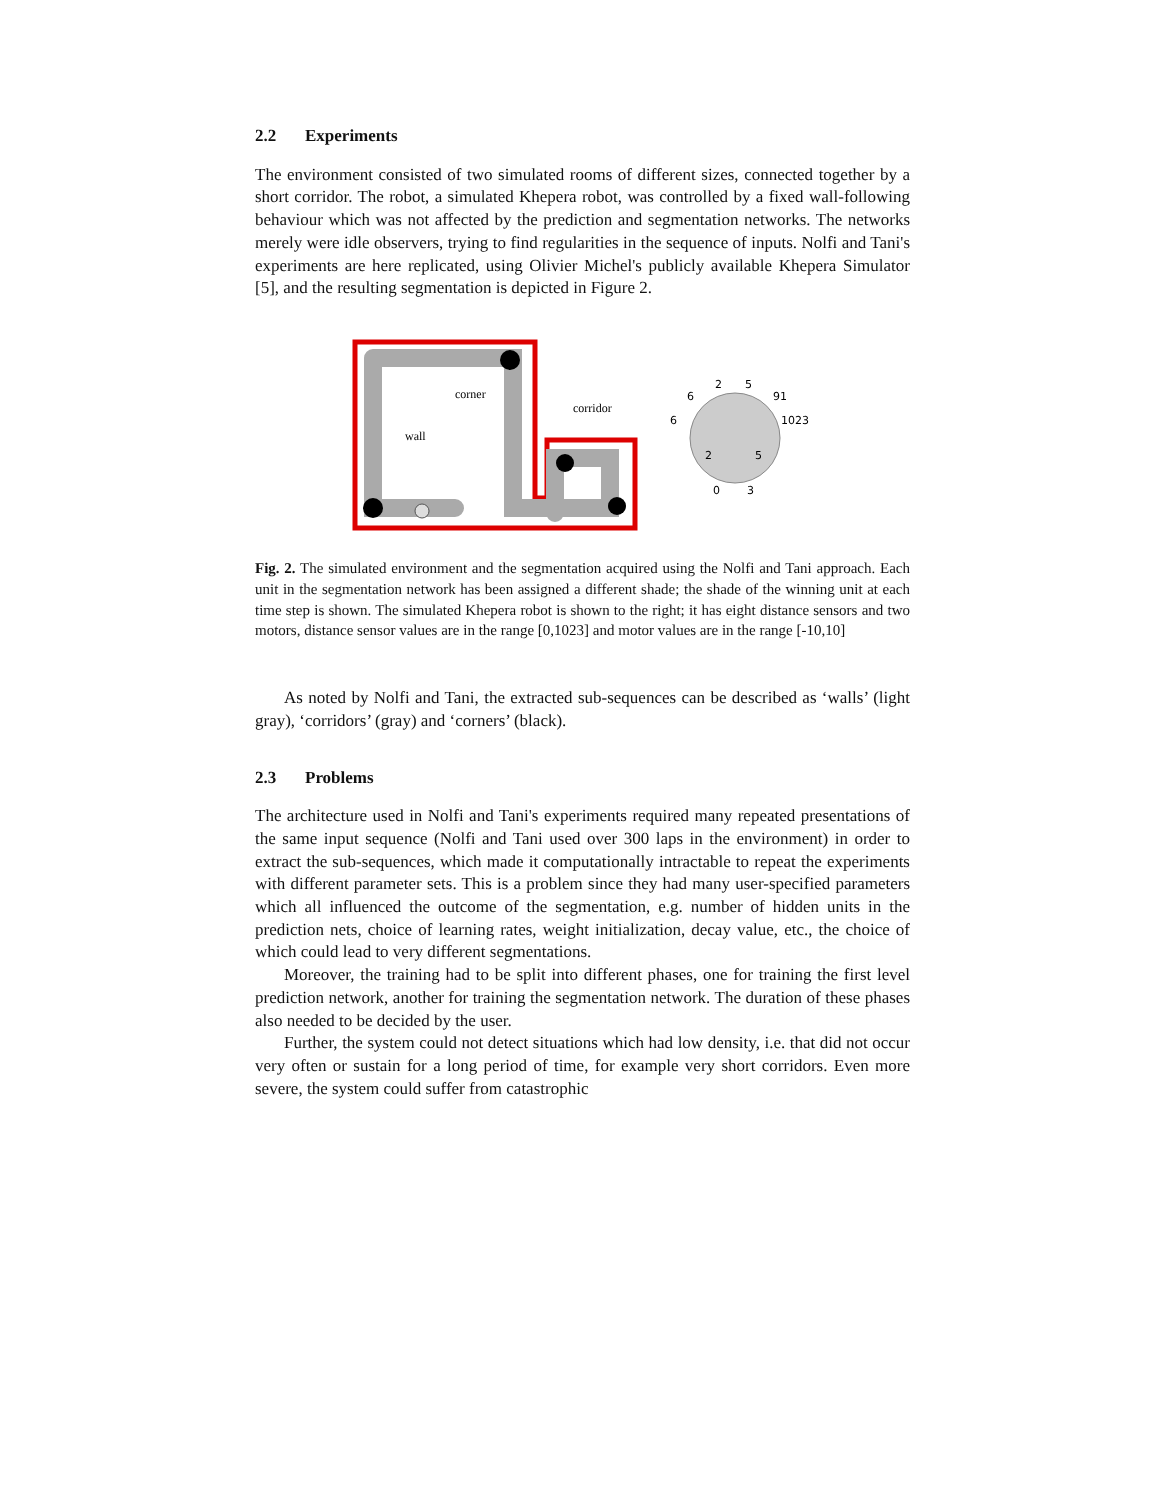2.2 Experiments
The environment consisted of two simulated rooms of different sizes, connected together by a short corridor. The robot, a simulated Khepera robot, was controlled by a fixed wall-following behaviour which was not affected by the prediction and segmentation networks. The networks merely were idle observers, trying to find regularities in the sequence of inputs. Nolfi and Tani's experiments are here replicated, using Olivier Michel's publicly available Khepera Simulator [5], and the resulting segmentation is depicted in Figure 2.
corner
corridor
wall
2
5
6
91
6
1023
2
5
0
3
Fig. 2. The simulated environment and the segmentation acquired using the Nolfi and Tani approach. Each unit in the segmentation network has been assigned a different shade; the shade of the winning unit at each time step is shown. The simulated Khepera robot is shown to the right; it has eight distance sensors and two motors, distance sensor values are in the range [0,1023] and motor values are in the range [-10,10]
As noted by Nolfi and Tani, the extracted sub-sequences can be described as ‘walls’ (light gray), ‘corridors’ (gray) and ‘corners’ (black).
2.3 Problems
The architecture used in Nolfi and Tani's experiments required many repeated presentations of the same input sequence (Nolfi and Tani used over 300 laps in the environment) in order to extract the sub-sequences, which made it computationally intractable to repeat the experiments with different parameter sets. This is a problem since they had many user-specified parameters which all influenced the outcome of the segmentation, e.g. number of hidden units in the prediction nets, choice of learning rates, weight initialization, decay value, etc., the choice of which could lead to very different segmentations.
Moreover, the training had to be split into different phases, one for training the first level prediction network, another for training the segmentation network. The duration of these phases also needed to be decided by the user.
Further, the system could not detect situations which had low density, i.e. that did not occur very often or sustain for a long period of time, for example very short corridors. Even more severe, the system could suffer from catastrophic